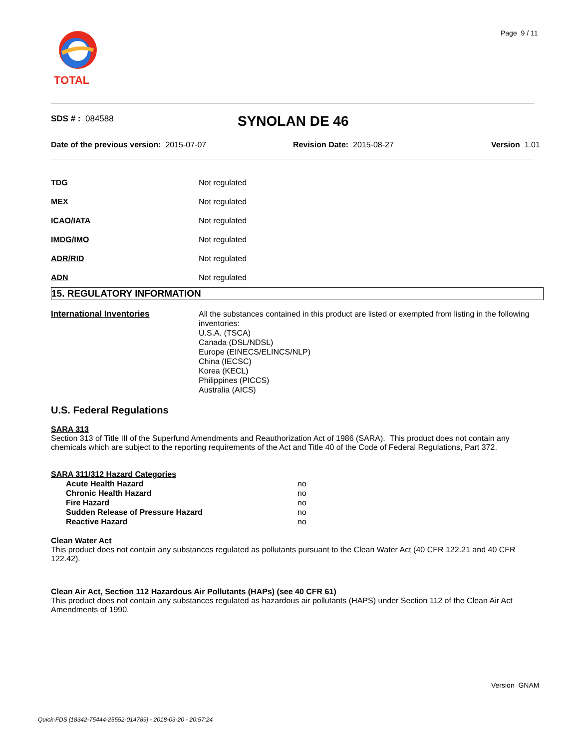TOTAL Page 9 / 11
SDS # : 084588 SYNOLAN DE 46
Date of the previous version: 2015-07-07
Revision Date: 2015-08-27 Version 1.01
| TDG | Not regulated |
| MEX | Not regulated |
| ICAO/IATA | Not regulated |
| IMDG/IMO | Not regulated |
| ADR/RID | Not regulated |
| ADN | Not regulated |
15. REGULATORY INFORMATION
| International Inventories | All the substances contained in this product are listed or exempted from listing in the following inventories: U.S.A. (TSCA) Canada (DSL/NDSL) Europe (EINECS/ELINCS/NLP) China (IECSC) Korea (KECL) Philippines (PICCS) Australia (AICS) |
U.S. Federal Regulations
SARA 313
Section 313 of Title III of the Superfund Amendments and Reauthorization Act of 1986 (SARA). This product does not contain any chemicals which are subject to the reporting requirements of the Act and Title 40 of the Code of Federal Regulations, Part 372.
SARA 311/312 Hazard Categories
| Acute Health Hazard | no |
| Chronic Health Hazard | no |
| Fire Hazard | no |
| Sudden Release of Pressure Hazard | no |
| Reactive Hazard | no |
Clean Water Act
This product does not contain any substances regulated as pollutants pursuant to the Clean Water Act (40 CFR 122.21 and 40 CFR 122.42).
Clean Air Act, Section 112 Hazardous Air Pollutants (HAPs) (see 40 CFR 61)
This product does not contain any substances regulated as hazardous air pollutants (HAPS) under Section 112 of the Clean Air Act Amendments of 1990.
Version GNAM
Quick-FDS [18342-75444-25552-014789] - 2018-03-20 - 20:57:24